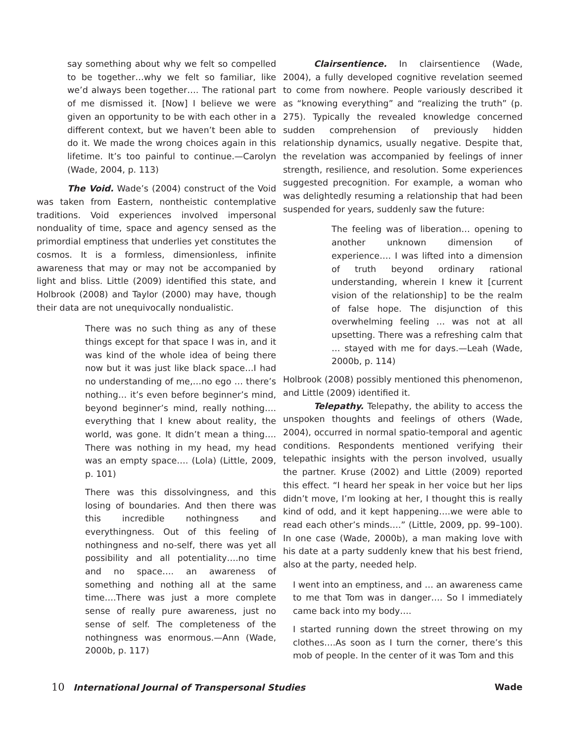say something about why we felt so compelled to be together…why we felt so familiar, like we’d always been together…. The rational part of me dismissed it. [Now] I believe we were given an opportunity to be with each other in a different context, but we haven’t been able to do it. We made the wrong choices again in this lifetime. It’s too painful to continue.—Carolyn (Wade, 2004, p. 113)
The Void. Wade’s (2004) construct of the Void was taken from Eastern, nontheistic contemplative traditions. Void experiences involved impersonal nonduality of time, space and agency sensed as the primordial emptiness that underlies yet constitutes the cosmos. It is a formless, dimensionless, infinite awareness that may or may not be accompanied by light and bliss. Little (2009) identified this state, and Holbrook (2008) and Taylor (2000) may have, though their data are not unequivocally nondualistic.
There was no such thing as any of these things except for that space I was in, and it was kind of the whole idea of being there now but it was just like black space…I had no understanding of me,…no ego … there’s nothing… it’s even before beginner’s mind, beyond beginner’s mind, really nothing…. everything that I knew about reality, the world, was gone. It didn’t mean a thing…. There was nothing in my head, my head was an empty space…. (Lola) (Little, 2009, p. 101)
There was this dissolvingness, and this losing of boundaries. And then there was this incredible nothingness and everythingness. Out of this feeling of nothingness and no-self, there was yet all possibility and all potentiality….no time and no space…. an awareness of something and nothing all at the same time….There was just a more complete sense of really pure awareness, just no sense of self. The completeness of the nothingness was enormous.—Ann (Wade, 2000b, p. 117)
Clairsentience. In clairsentience (Wade, 2004), a fully developed cognitive revelation seemed to come from nowhere. People variously described it as “knowing everything” and “realizing the truth” (p. 275). Typically the revealed knowledge concerned sudden comprehension of previously hidden relationship dynamics, usually negative. Despite that, the revelation was accompanied by feelings of inner strength, resilience, and resolution. Some experiences suggested precognition. For example, a woman who was delightedly resuming a relationship that had been suspended for years, suddenly saw the future:
The feeling was of liberation… opening to another unknown dimension of experience…. I was lifted into a dimension of truth beyond ordinary rational understanding, wherein I knew it [current vision of the relationship] to be the realm of false hope. The disjunction of this overwhelming feeling … was not at all upsetting. There was a refreshing calm that … stayed with me for days.—Leah (Wade, 2000b, p. 114)
Holbrook (2008) possibly mentioned this phenomenon, and Little (2009) identified it.
Telepathy. Telepathy, the ability to access the unspoken thoughts and feelings of others (Wade, 2004), occurred in normal spatio-temporal and agentic conditions. Respondents mentioned verifying their telepathic insights with the person involved, usually the partner. Kruse (2002) and Little (2009) reported this effect. “I heard her speak in her voice but her lips didn’t move, I’m looking at her, I thought this is really kind of odd, and it kept happening….we were able to read each other’s minds….” (Little, 2009, pp. 99–100). In one case (Wade, 2000b), a man making love with his date at a party suddenly knew that his best friend, also at the party, needed help.
I went into an emptiness, and … an awareness came to me that Tom was in danger…. So I immediately came back into my body….
I started running down the street throwing on my clothes….As soon as I turn the corner, there’s this mob of people. In the center of it was Tom and this
10 International Journal of Transpersonal Studies Wade